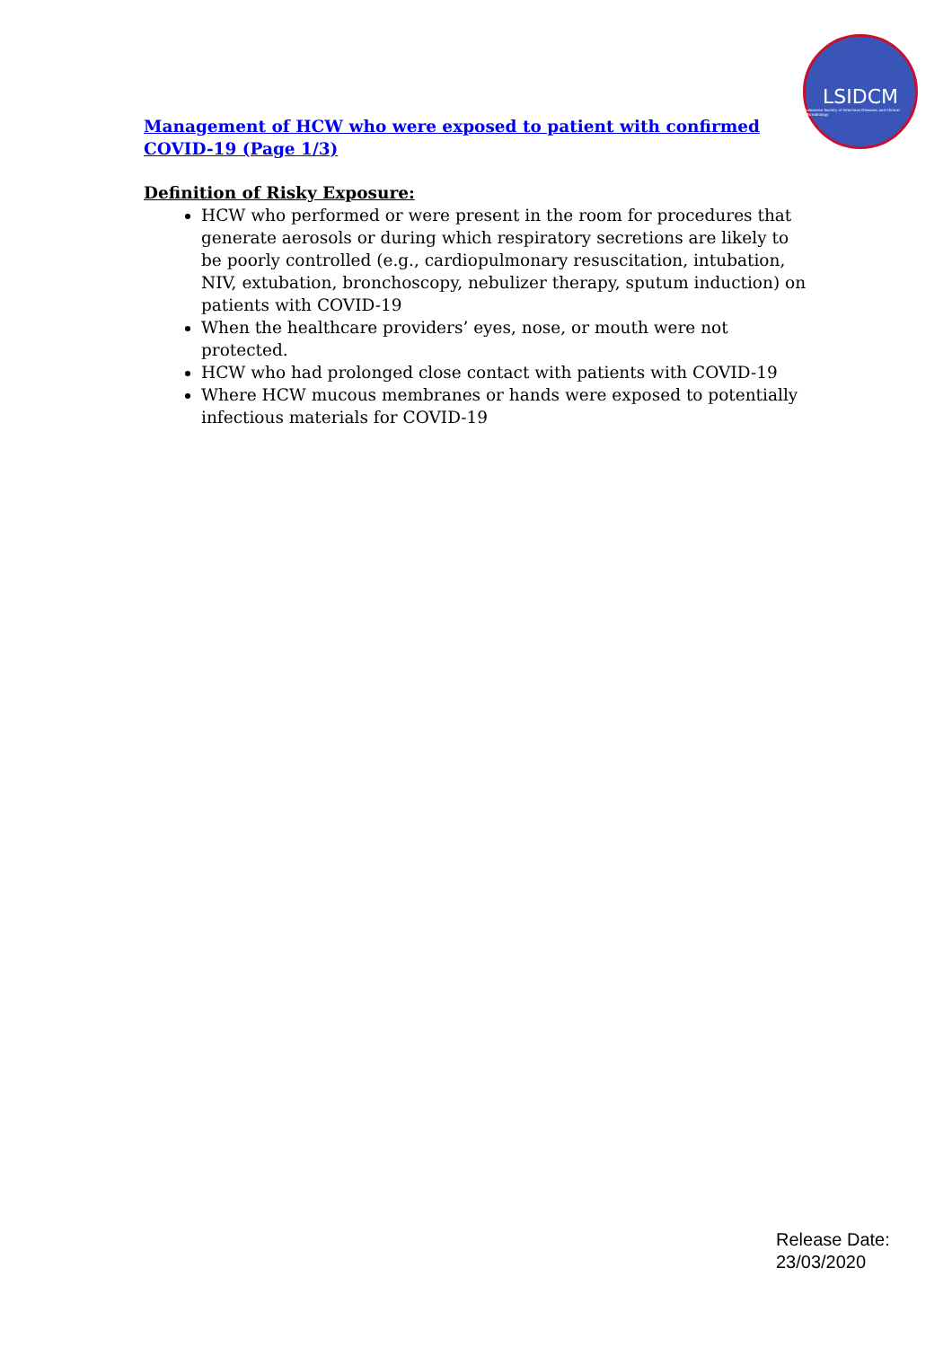LSIDCM
Lebanese Society of Infectious Diseases and Clinical Microbiology
Management of HCW who were exposed to patient with confirmed COVID-19 (Page 1/3)
Definition of Risky Exposure:
HCW who performed or were present in the room for procedures that generate aerosols or during which respiratory secretions are likely to be poorly controlled (e.g., cardiopulmonary resuscitation, intubation, NIV, extubation, bronchoscopy, nebulizer therapy, sputum induction) on patients with COVID-19
When the healthcare providers’ eyes, nose, or mouth were not protected.
HCW who had prolonged close contact with patients with COVID-19
Where HCW mucous membranes or hands were exposed to potentially infectious materials for COVID-19
Release Date:
23/03/2020